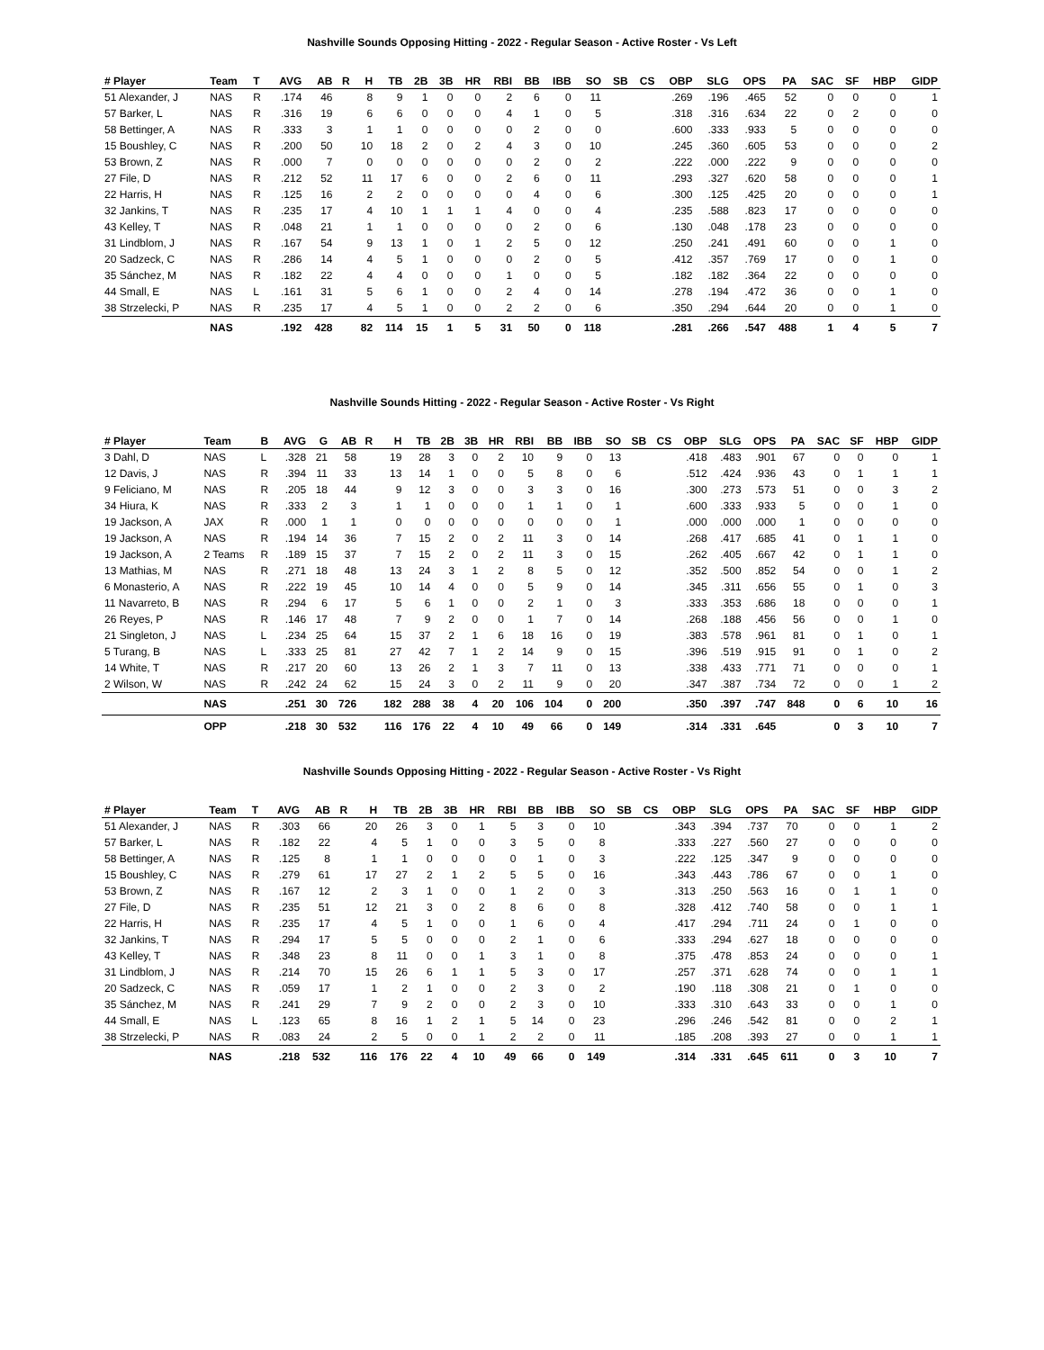Nashville Sounds Opposing Hitting - 2022 - Regular Season - Active Roster - Vs Left
| # Player | Team | T | AVG | AB | R | H | TB | 2B | 3B | HR | RBI | BB | IBB | SO | SB | CS | OBP | SLG | OPS | PA | SAC | SF | HBP | GIDP |
| --- | --- | --- | --- | --- | --- | --- | --- | --- | --- | --- | --- | --- | --- | --- | --- | --- | --- | --- | --- | --- | --- | --- | --- | --- |
| 51 Alexander, J | NAS | R | .174 | 46 | | 8 | 9 | 1 | 0 | 0 | 2 | 6 | 0 | 11 | | | .269 | .196 | .465 | 52 | 0 | 0 | 0 | 1 |
| 57 Barker, L | NAS | R | .316 | 19 | | 6 | 6 | 0 | 0 | 0 | 4 | 1 | 0 | 5 | | | .318 | .316 | .634 | 22 | 0 | 2 | 0 | 0 |
| 58 Bettinger, A | NAS | R | .333 | 3 | | 1 | 1 | 0 | 0 | 0 | 0 | 2 | 0 | 0 | | | .600 | .333 | .933 | 5 | 0 | 0 | 0 | 0 |
| 15 Boushley, C | NAS | R | .200 | 50 | | 10 | 18 | 2 | 0 | 2 | 4 | 3 | 0 | 10 | | | .245 | .360 | .605 | 53 | 0 | 0 | 0 | 2 |
| 53 Brown, Z | NAS | R | .000 | 7 | | 0 | 0 | 0 | 0 | 0 | 0 | 2 | 0 | 2 | | | .222 | .000 | .222 | 9 | 0 | 0 | 0 | 0 |
| 27 File, D | NAS | R | .212 | 52 | | 11 | 17 | 6 | 0 | 0 | 2 | 6 | 0 | 11 | | | .293 | .327 | .620 | 58 | 0 | 0 | 0 | 1 |
| 22 Harris, H | NAS | R | .125 | 16 | | 2 | 2 | 0 | 0 | 0 | 0 | 4 | 0 | 6 | | | .300 | .125 | .425 | 20 | 0 | 0 | 0 | 1 |
| 32 Jankins, T | NAS | R | .235 | 17 | | 4 | 10 | 1 | 1 | 1 | 4 | 0 | 0 | 4 | | | .235 | .588 | .823 | 17 | 0 | 0 | 0 | 0 |
| 43 Kelley, T | NAS | R | .048 | 21 | | 1 | 1 | 0 | 0 | 0 | 0 | 2 | 0 | 6 | | | .130 | .048 | .178 | 23 | 0 | 0 | 0 | 0 |
| 31 Lindblom, J | NAS | R | .167 | 54 | | 9 | 13 | 1 | 0 | 1 | 2 | 5 | 0 | 12 | | | .250 | .241 | .491 | 60 | 0 | 0 | 1 | 0 |
| 20 Sadzeck, C | NAS | R | .286 | 14 | | 4 | 5 | 1 | 0 | 0 | 0 | 2 | 0 | 5 | | | .412 | .357 | .769 | 17 | 0 | 0 | 1 | 0 |
| 35 Sánchez, M | NAS | R | .182 | 22 | | 4 | 4 | 0 | 0 | 0 | 1 | 0 | 0 | 5 | | | .182 | .182 | .364 | 22 | 0 | 0 | 0 | 0 |
| 44 Small, E | NAS | L | .161 | 31 | | 5 | 6 | 1 | 0 | 0 | 2 | 4 | 0 | 14 | | | .278 | .194 | .472 | 36 | 0 | 0 | 1 | 0 |
| 38 Strzelecki, P | NAS | R | .235 | 17 | | 4 | 5 | 1 | 0 | 0 | 2 | 2 | 0 | 6 | | | .350 | .294 | .644 | 20 | 0 | 0 | 1 | 0 |
| | NAS | | .192 | 428 | | 82 | 114 | 15 | 1 | 5 | 31 | 50 | 0 | 118 | | | .281 | .266 | .547 | 488 | 1 | 4 | 5 | 7 |
Nashville Sounds Hitting - 2022 - Regular Season - Active Roster - Vs Right
| # Player | Team | B | AVG | G | AB | R | H | TB | 2B | 3B | HR | RBI | BB | IBB | SO | SB | CS | OBP | SLG | OPS | PA | SAC | SF | HBP | GIDP |
| --- | --- | --- | --- | --- | --- | --- | --- | --- | --- | --- | --- | --- | --- | --- | --- | --- | --- | --- | --- | --- | --- | --- | --- | --- | --- |
| 3 Dahl, D | NAS | L | .328 | 21 | 58 | | 19 | 28 | 3 | 0 | 2 | 10 | 9 | 0 | 13 | | | .418 | .483 | .901 | 67 | 0 | 0 | 0 | 1 |
| 12 Davis, J | NAS | R | .394 | 11 | 33 | | 13 | 14 | 1 | 0 | 0 | 5 | 8 | 0 | 6 | | | .512 | .424 | .936 | 43 | 0 | 1 | 1 | 1 |
| 9 Feliciano, M | NAS | R | .205 | 18 | 44 | | 9 | 12 | 3 | 0 | 0 | 3 | 3 | 0 | 16 | | | .300 | .273 | .573 | 51 | 0 | 0 | 3 | 2 |
| 34 Hiura, K | NAS | R | .333 | 2 | 3 | | 1 | 1 | 0 | 0 | 0 | 1 | 1 | 0 | 1 | | | .600 | .333 | .933 | 5 | 0 | 0 | 1 | 0 |
| 19 Jackson, A | JAX | R | .000 | 1 | 1 | | 0 | 0 | 0 | 0 | 0 | 0 | 0 | 0 | 1 | | | .000 | .000 | .000 | 1 | 0 | 0 | 0 | 0 |
| 19 Jackson, A | NAS | R | .194 | 14 | 36 | | 7 | 15 | 2 | 0 | 2 | 11 | 3 | 0 | 14 | | | .268 | .417 | .685 | 41 | 0 | 1 | 1 | 0 |
| 19 Jackson, A | 2 Teams | R | .189 | 15 | 37 | | 7 | 15 | 2 | 0 | 2 | 11 | 3 | 0 | 15 | | | .262 | .405 | .667 | 42 | 0 | 1 | 1 | 0 |
| 13 Mathias, M | NAS | R | .271 | 18 | 48 | | 13 | 24 | 3 | 1 | 2 | 8 | 5 | 0 | 12 | | | .352 | .500 | .852 | 54 | 0 | 0 | 1 | 2 |
| 6 Monasterio, A | NAS | R | .222 | 19 | 45 | | 10 | 14 | 4 | 0 | 0 | 5 | 9 | 0 | 14 | | | .345 | .311 | .656 | 55 | 0 | 1 | 0 | 3 |
| 11 Navarreto, B | NAS | R | .294 | 6 | 17 | | 5 | 6 | 1 | 0 | 0 | 2 | 1 | 0 | 3 | | | .333 | .353 | .686 | 18 | 0 | 0 | 0 | 1 |
| 26 Reyes, P | NAS | R | .146 | 17 | 48 | | 7 | 9 | 2 | 0 | 0 | 1 | 7 | 0 | 14 | | | .268 | .188 | .456 | 56 | 0 | 0 | 1 | 0 |
| 21 Singleton, J | NAS | L | .234 | 25 | 64 | | 15 | 37 | 2 | 1 | 6 | 18 | 16 | 0 | 19 | | | .383 | .578 | .961 | 81 | 0 | 1 | 0 | 1 |
| 5 Turang, B | NAS | L | .333 | 25 | 81 | | 27 | 42 | 7 | 1 | 2 | 14 | 9 | 0 | 15 | | | .396 | .519 | .915 | 91 | 0 | 1 | 0 | 2 |
| 14 White, T | NAS | R | .217 | 20 | 60 | | 13 | 26 | 2 | 1 | 3 | 7 | 11 | 0 | 13 | | | .338 | .433 | .771 | 71 | 0 | 0 | 0 | 1 |
| 2 Wilson, W | NAS | R | .242 | 24 | 62 | | 15 | 24 | 3 | 0 | 2 | 11 | 9 | 0 | 20 | | | .347 | .387 | .734 | 72 | 0 | 0 | 1 | 2 |
| | NAS | | .251 | 30 | 726 | | 182 | 288 | 38 | 4 | 20 | 106 | 104 | 0 | 200 | | | .350 | .397 | .747 | 848 | 0 | 6 | 10 | 16 |
| | OPP | | .218 | 30 | 532 | | 116 | 176 | 22 | 4 | 10 | 49 | 66 | 0 | 149 | | | .314 | .331 | .645 | | 0 | 3 | 10 | 7 |
Nashville Sounds Opposing Hitting - 2022 - Regular Season - Active Roster - Vs Right
| # Player | Team | T | AVG | AB | R | H | TB | 2B | 3B | HR | RBI | BB | IBB | SO | SB | CS | OBP | SLG | OPS | PA | SAC | SF | HBP | GIDP |
| --- | --- | --- | --- | --- | --- | --- | --- | --- | --- | --- | --- | --- | --- | --- | --- | --- | --- | --- | --- | --- | --- | --- | --- | --- |
| 51 Alexander, J | NAS | R | .303 | 66 | | 20 | 26 | 3 | 0 | 1 | 5 | 3 | 0 | 10 | | | .343 | .394 | .737 | 70 | 0 | 0 | 1 | 2 |
| 57 Barker, L | NAS | R | .182 | 22 | | 4 | 5 | 1 | 0 | 0 | 3 | 5 | 0 | 8 | | | .333 | .227 | .560 | 27 | 0 | 0 | 0 | 0 |
| 58 Bettinger, A | NAS | R | .125 | 8 | | 1 | 1 | 0 | 0 | 0 | 0 | 1 | 0 | 3 | | | .222 | .125 | .347 | 9 | 0 | 0 | 0 | 0 |
| 15 Boushley, C | NAS | R | .279 | 61 | | 17 | 27 | 2 | 1 | 2 | 5 | 5 | 0 | 16 | | | .343 | .443 | .786 | 67 | 0 | 0 | 1 | 0 |
| 53 Brown, Z | NAS | R | .167 | 12 | | 2 | 3 | 1 | 0 | 0 | 1 | 2 | 0 | 3 | | | .313 | .250 | .563 | 16 | 0 | 1 | 1 | 0 |
| 27 File, D | NAS | R | .235 | 51 | | 12 | 21 | 3 | 0 | 2 | 8 | 6 | 0 | 8 | | | .328 | .412 | .740 | 58 | 0 | 0 | 1 | 1 |
| 22 Harris, H | NAS | R | .235 | 17 | | 4 | 5 | 1 | 0 | 0 | 1 | 6 | 0 | 4 | | | .417 | .294 | .711 | 24 | 0 | 1 | 0 | 0 |
| 32 Jankins, T | NAS | R | .294 | 17 | | 5 | 5 | 0 | 0 | 0 | 2 | 1 | 0 | 6 | | | .333 | .294 | .627 | 18 | 0 | 0 | 0 | 0 |
| 43 Kelley, T | NAS | R | .348 | 23 | | 8 | 11 | 0 | 0 | 1 | 3 | 1 | 0 | 8 | | | .375 | .478 | .853 | 24 | 0 | 0 | 0 | 1 |
| 31 Lindblom, J | NAS | R | .214 | 70 | | 15 | 26 | 6 | 1 | 1 | 5 | 3 | 0 | 17 | | | .257 | .371 | .628 | 74 | 0 | 0 | 1 | 1 |
| 20 Sadzeck, C | NAS | R | .059 | 17 | | 1 | 2 | 1 | 0 | 0 | 2 | 3 | 0 | 2 | | | .190 | .118 | .308 | 21 | 0 | 1 | 0 | 0 |
| 35 Sánchez, M | NAS | R | .241 | 29 | | 7 | 9 | 2 | 0 | 0 | 2 | 3 | 0 | 10 | | | .333 | .310 | .643 | 33 | 0 | 0 | 1 | 0 |
| 44 Small, E | NAS | L | .123 | 65 | | 8 | 16 | 1 | 2 | 1 | 5 | 14 | 0 | 23 | | | .296 | .246 | .542 | 81 | 0 | 0 | 2 | 1 |
| 38 Strzelecki, P | NAS | R | .083 | 24 | | 2 | 5 | 0 | 0 | 1 | 2 | 2 | 0 | 11 | | | .185 | .208 | .393 | 27 | 0 | 0 | 1 | 1 |
| | NAS | | .218 | 532 | | 116 | 176 | 22 | 4 | 10 | 49 | 66 | 0 | 149 | | | .314 | .331 | .645 | 611 | 0 | 3 | 10 | 7 |